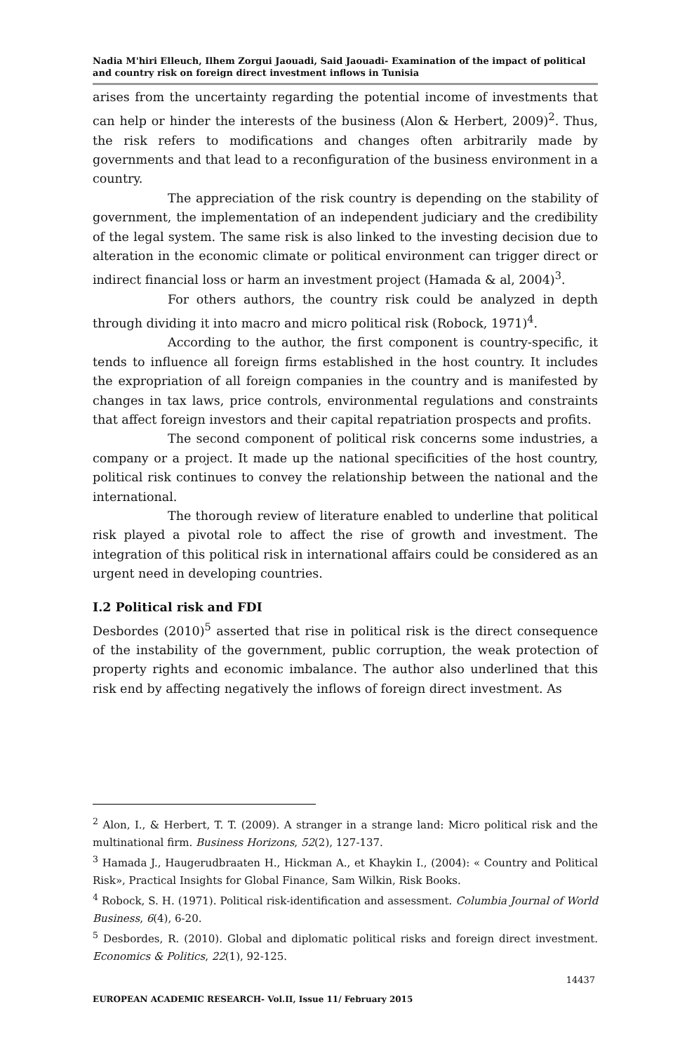Nadia M'hiri Elleuch, Ilhem Zorgui Jaouadi, Said Jaouadi- Examination of the impact of political and country risk on foreign direct investment inflows in Tunisia
arises from the uncertainty regarding the potential income of investments that can help or hinder the interests of the business (Alon & Herbert, 2009)<sup>2</sup>. Thus, the risk refers to modifications and changes often arbitrarily made by governments and that lead to a reconfiguration of the business environment in a country.
The appreciation of the risk country is depending on the stability of government, the implementation of an independent judiciary and the credibility of the legal system. The same risk is also linked to the investing decision due to alteration in the economic climate or political environment can trigger direct or indirect financial loss or harm an investment project (Hamada & al, 2004)<sup>3</sup>.
For others authors, the country risk could be analyzed in depth through dividing it into macro and micro political risk (Robock, 1971)<sup>4</sup>.
According to the author, the first component is country-specific, it tends to influence all foreign firms established in the host country. It includes the expropriation of all foreign companies in the country and is manifested by changes in tax laws, price controls, environmental regulations and constraints that affect foreign investors and their capital repatriation prospects and profits.
The second component of political risk concerns some industries, a company or a project. It made up the national specificities of the host country, political risk continues to convey the relationship between the national and the international.
The thorough review of literature enabled to underline that political risk played a pivotal role to affect the rise of growth and investment. The integration of this political risk in international affairs could be considered as an urgent need in developing countries.
I.2 Political risk and FDI
Desbordes (2010)<sup>5</sup> asserted that rise in political risk is the direct consequence of the instability of the government, public corruption, the weak protection of property rights and economic imbalance. The author also underlined that this risk end by affecting negatively the inflows of foreign direct investment. As
<sup>2</sup> Alon, I., & Herbert, T. T. (2009). A stranger in a strange land: Micro political risk and the multinational firm. Business Horizons, 52(2), 127-137.
<sup>3</sup> Hamada J., Haugerudbraaten H., Hickman A., et Khaykin I., (2004): « Country and Political Risk», Practical Insights for Global Finance, Sam Wilkin, Risk Books.
<sup>4</sup> Robock, S. H. (1971). Political risk-identification and assessment. Columbia Journal of World Business, 6(4), 6-20.
<sup>5</sup> Desbordes, R. (2010). Global and diplomatic political risks and foreign direct investment. Economics & Politics, 22(1), 92-125.
14437
EUROPEAN ACADEMIC RESEARCH- Vol.II, Issue 11/ February 2015